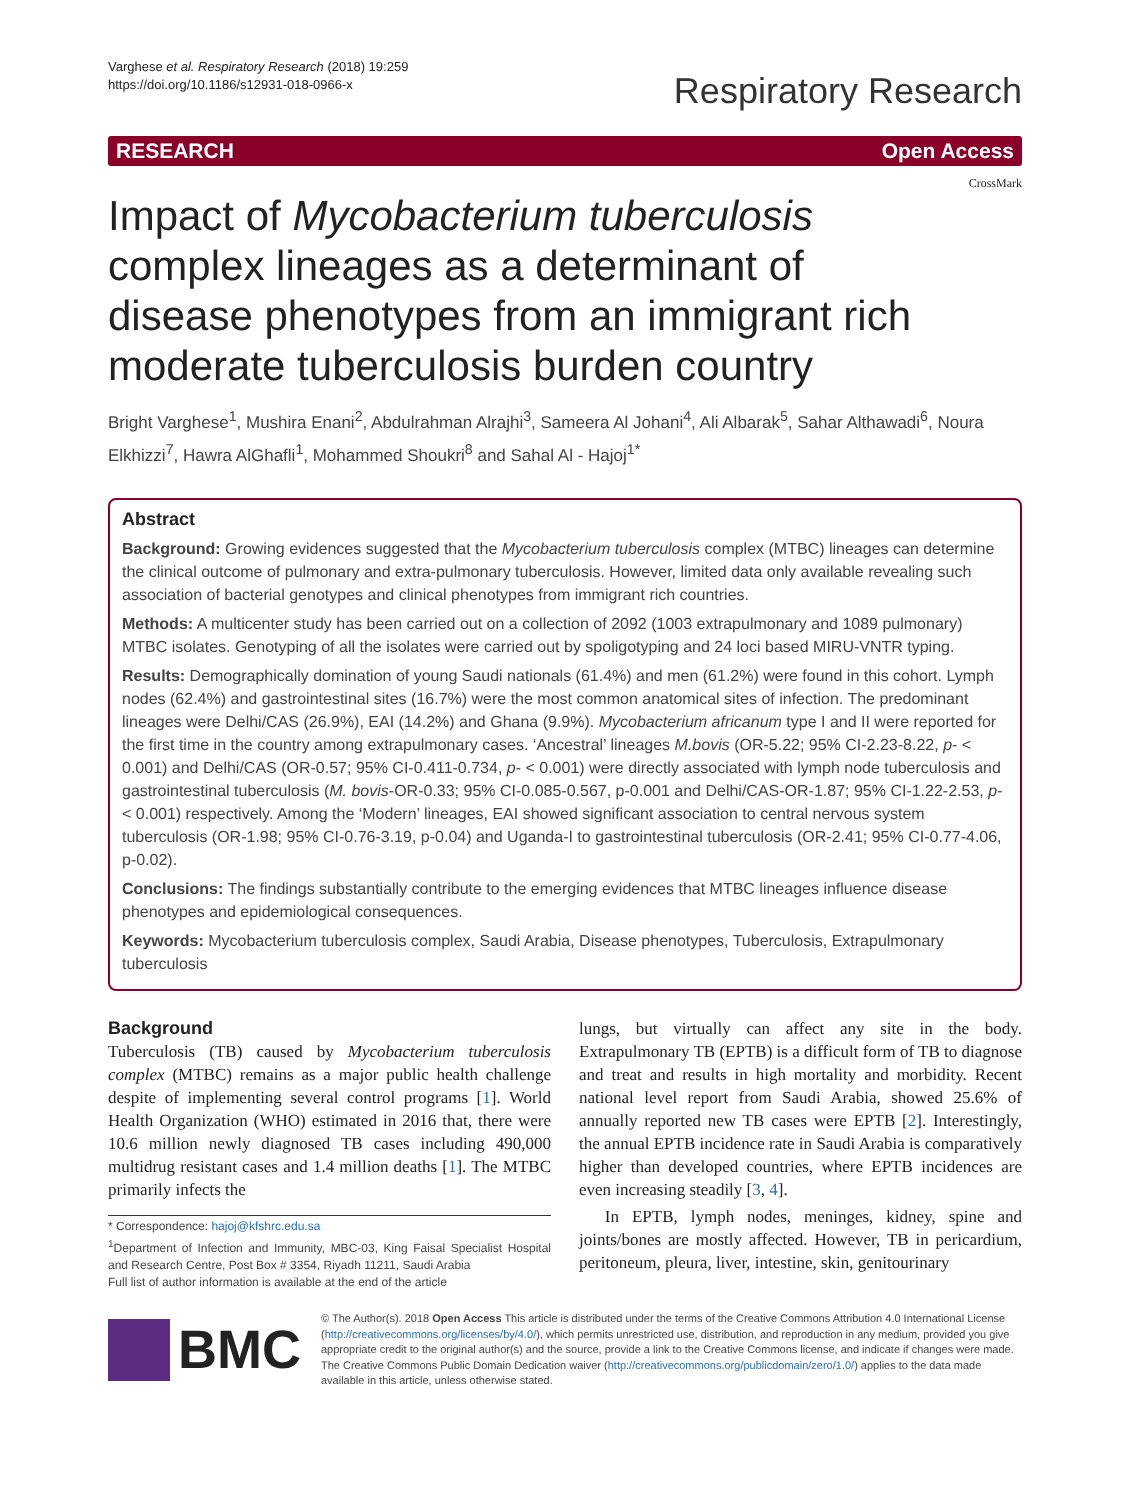Varghese et al. Respiratory Research (2018) 19:259
https://doi.org/10.1186/s12931-018-0966-x
Respiratory Research
RESEARCH Open Access
CrossMark
Impact of Mycobacterium tuberculosis complex lineages as a determinant of disease phenotypes from an immigrant rich moderate tuberculosis burden country
Bright Varghese<sup>1</sup>, Mushira Enani<sup>2</sup>, Abdulrahman Alrajhi<sup>3</sup>, Sameera Al Johani<sup>4</sup>, Ali Albarak<sup>5</sup>, Sahar Althawadi<sup>6</sup>, Noura Elkhizzi<sup>7</sup>, Hawra AlGhafli<sup>1</sup>, Mohammed Shoukri<sup>8</sup> and Sahal Al - Hajoj<sup>1*</sup>
Abstract
Background: Growing evidences suggested that the Mycobacterium tuberculosis complex (MTBC) lineages can determine the clinical outcome of pulmonary and extra-pulmonary tuberculosis. However, limited data only available revealing such association of bacterial genotypes and clinical phenotypes from immigrant rich countries.
Methods: A multicenter study has been carried out on a collection of 2092 (1003 extrapulmonary and 1089 pulmonary) MTBC isolates. Genotyping of all the isolates were carried out by spoligotyping and 24 loci based MIRU-VNTR typing.
Results: Demographically domination of young Saudi nationals (61.4%) and men (61.2%) were found in this cohort. Lymph nodes (62.4%) and gastrointestinal sites (16.7%) were the most common anatomical sites of infection. The predominant lineages were Delhi/CAS (26.9%), EAI (14.2%) and Ghana (9.9%). Mycobacterium africanum type I and II were reported for the first time in the country among extrapulmonary cases. ‘Ancestral’ lineages M.bovis (OR-5.22; 95% CI-2.23-8.22, p- < 0.001) and Delhi/CAS (OR-0.57; 95% CI-0.411-0.734, p- < 0.001) were directly associated with lymph node tuberculosis and gastrointestinal tuberculosis (M. bovis-OR-0.33; 95% CI-0.085-0.567, p-0.001 and Delhi/CAS-OR-1.87; 95% CI-1.22-2.53, p- < 0.001) respectively. Among the ‘Modern’ lineages, EAI showed significant association to central nervous system tuberculosis (OR-1.98; 95% CI-0.76-3.19, p-0.04) and Uganda-I to gastrointestinal tuberculosis (OR-2.41; 95% CI-0.77-4.06, p-0.02).
Conclusions: The findings substantially contribute to the emerging evidences that MTBC lineages influence disease phenotypes and epidemiological consequences.
Keywords: Mycobacterium tuberculosis complex, Saudi Arabia, Disease phenotypes, Tuberculosis, Extrapulmonary tuberculosis
Background
Tuberculosis (TB) caused by Mycobacterium tuberculosis complex (MTBC) remains as a major public health challenge despite of implementing several control programs [1]. World Health Organization (WHO) estimated in 2016 that, there were 10.6 million newly diagnosed TB cases including 490,000 multidrug resistant cases and 1.4 million deaths [1]. The MTBC primarily infects the
* Correspondence: hajoj@kfshrc.edu.sa
<sup>1</sup> Department of Infection and Immunity, MBC-03, King Faisal Specialist Hospital and Research Centre, Post Box # 3354, Riyadh 11211, Saudi Arabia
Full list of author information is available at the end of the article
lungs, but virtually can affect any site in the body. Extrapulmonary TB (EPTB) is a difficult form of TB to diagnose and treat and results in high mortality and morbidity. Recent national level report from Saudi Arabia, showed 25.6% of annually reported new TB cases were EPTB [2]. Interestingly, the annual EPTB incidence rate in Saudi Arabia is comparatively higher than developed countries, where EPTB incidences are even increasing steadily [3, 4].
In EPTB, lymph nodes, meninges, kidney, spine and joints/bones are mostly affected. However, TB in pericardium, peritoneum, pleura, liver, intestine, skin, genitourinary
BMC
© The Author(s). 2018 Open Access This article is distributed under the terms of the Creative Commons Attribution 4.0 International License (http://creativecommons.org/licenses/by/4.0/), which permits unrestricted use, distribution, and reproduction in any medium, provided you give appropriate credit to the original author(s) and the source, provide a link to the Creative Commons license, and indicate if changes were made. The Creative Commons Public Domain Dedication waiver (http://creativecommons.org/publicdomain/zero/1.0/) applies to the data made available in this article, unless otherwise stated.